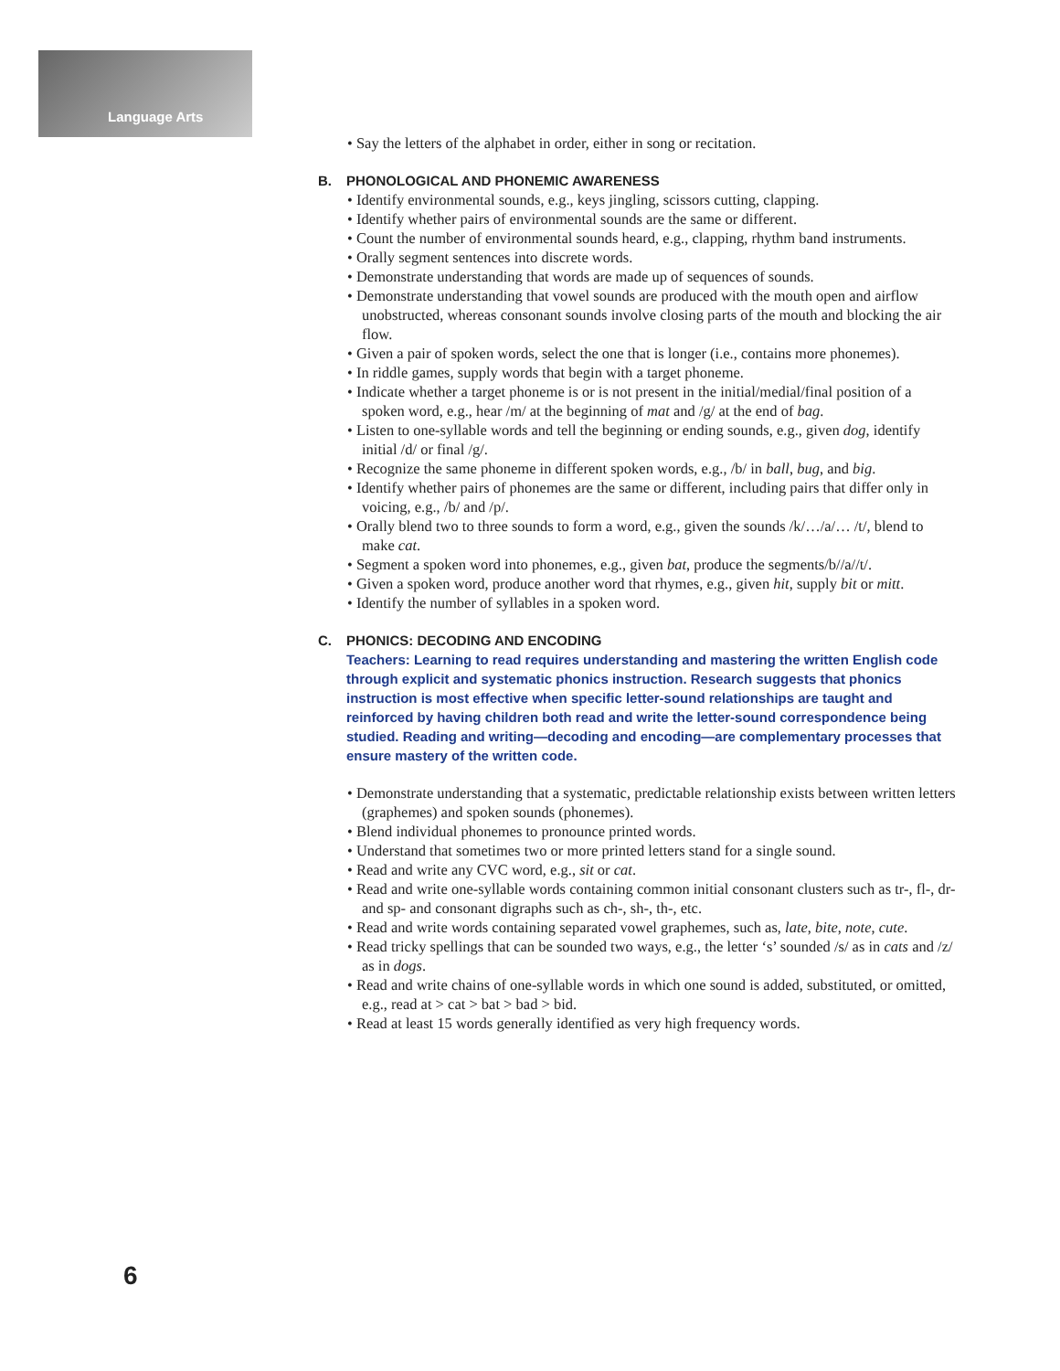Language Arts
• Say the letters of the alphabet in order, either in song or recitation.
B. PHONOLOGICAL AND PHONEMIC AWARENESS
• Identify environmental sounds, e.g., keys jingling, scissors cutting, clapping.
• Identify whether pairs of environmental sounds are the same or different.
• Count the number of environmental sounds heard, e.g., clapping, rhythm band instruments.
• Orally segment sentences into discrete words.
• Demonstrate understanding that words are made up of sequences of sounds.
• Demonstrate understanding that vowel sounds are produced with the mouth open and airflow unobstructed, whereas consonant sounds involve closing parts of the mouth and blocking the air flow.
• Given a pair of spoken words, select the one that is longer (i.e., contains more phonemes).
• In riddle games, supply words that begin with a target phoneme.
• Indicate whether a target phoneme is or is not present in the initial/medial/final position of a spoken word, e.g., hear /m/ at the beginning of mat and /g/ at the end of bag.
• Listen to one-syllable words and tell the beginning or ending sounds, e.g., given dog, identify initial /d/ or final /g/.
• Recognize the same phoneme in different spoken words, e.g., /b/ in ball, bug, and big.
• Identify whether pairs of phonemes are the same or different, including pairs that differ only in voicing, e.g., /b/ and /p/.
• Orally blend two to three sounds to form a word, e.g., given the sounds /k/…/a/… /t/, blend to make cat.
• Segment a spoken word into phonemes, e.g., given bat, produce the segments/b//a//t/.
• Given a spoken word, produce another word that rhymes, e.g., given hit, supply bit or mitt.
• Identify the number of syllables in a spoken word.
C. PHONICS: DECODING AND ENCODING
Teachers: Learning to read requires understanding and mastering the written English code through explicit and systematic phonics instruction. Research suggests that phonics instruction is most effective when specific letter-sound relationships are taught and reinforced by having children both read and write the letter-sound correspondence being studied. Reading and writing—decoding and encoding—are complementary processes that ensure mastery of the written code.
• Demonstrate understanding that a systematic, predictable relationship exists between written letters (graphemes) and spoken sounds (phonemes).
• Blend individual phonemes to pronounce printed words.
• Understand that sometimes two or more printed letters stand for a single sound.
• Read and write any CVC word, e.g., sit or cat.
• Read and write one-syllable words containing common initial consonant clusters such as tr-, fl-, dr- and sp- and consonant digraphs such as ch-, sh-, th-, etc.
• Read and write words containing separated vowel graphemes, such as, late, bite, note, cute.
• Read tricky spellings that can be sounded two ways, e.g., the letter ‘s’ sounded /s/ as in cats and /z/ as in dogs.
• Read and write chains of one-syllable words in which one sound is added, substituted, or omitted, e.g., read at > cat > bat > bad > bid.
• Read at least 15 words generally identified as very high frequency words.
6